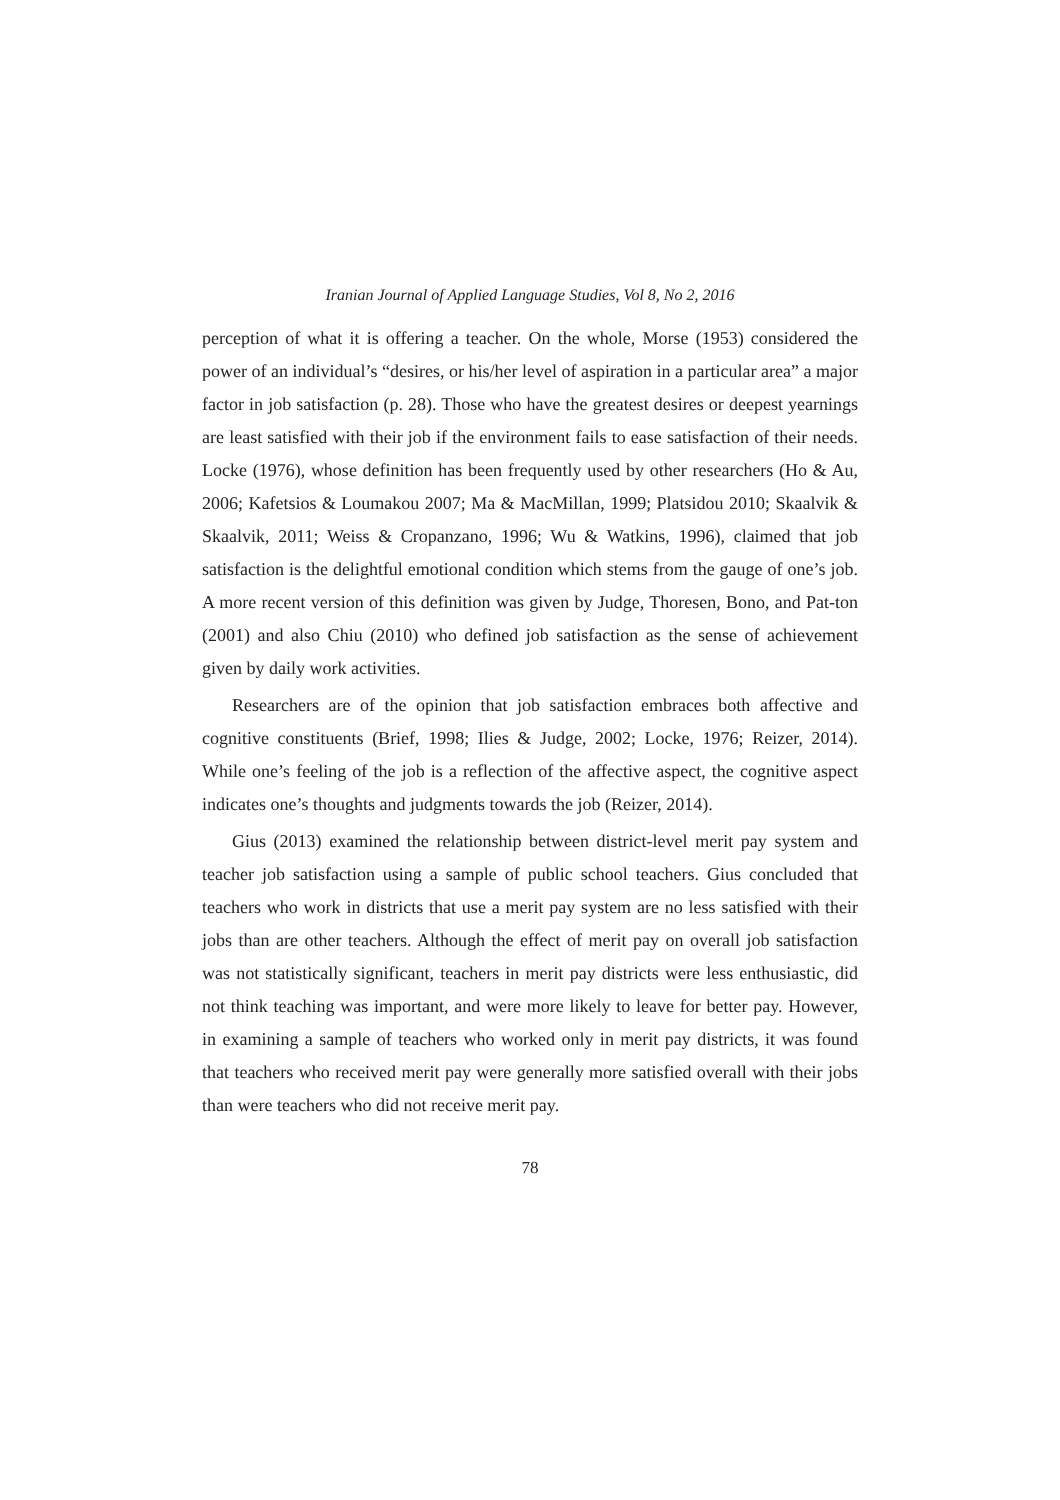Iranian Journal of Applied Language Studies, Vol 8, No 2, 2016
perception of what it is offering a teacher. On the whole, Morse (1953) considered the power of an individual’s “desires, or his/her level of aspiration in a particular area” a major factor in job satisfaction (p. 28). Those who have the greatest desires or deepest yearnings are least satisfied with their job if the environment fails to ease satisfaction of their needs. Locke (1976), whose definition has been frequently used by other researchers (Ho & Au, 2006; Kafetsios & Loumakou 2007; Ma & MacMillan, 1999; Platsidou 2010; Skaalvik & Skaalvik, 2011; Weiss & Cropanzano, 1996; Wu & Watkins, 1996), claimed that job satisfaction is the delightful emotional condition which stems from the gauge of one’s job. A more recent version of this definition was given by Judge, Thoresen, Bono, and Pat-ton (2001) and also Chiu (2010) who defined job satisfaction as the sense of achievement given by daily work activities.
Researchers are of the opinion that job satisfaction embraces both affective and cognitive constituents (Brief, 1998; Ilies & Judge, 2002; Locke, 1976; Reizer, 2014). While one’s feeling of the job is a reflection of the affective aspect, the cognitive aspect indicates one’s thoughts and judgments towards the job (Reizer, 2014).
Gius (2013) examined the relationship between district-level merit pay system and teacher job satisfaction using a sample of public school teachers. Gius concluded that teachers who work in districts that use a merit pay system are no less satisfied with their jobs than are other teachers. Although the effect of merit pay on overall job satisfaction was not statistically significant, teachers in merit pay districts were less enthusiastic, did not think teaching was important, and were more likely to leave for better pay. However, in examining a sample of teachers who worked only in merit pay districts, it was found that teachers who received merit pay were generally more satisfied overall with their jobs than were teachers who did not receive merit pay.
78